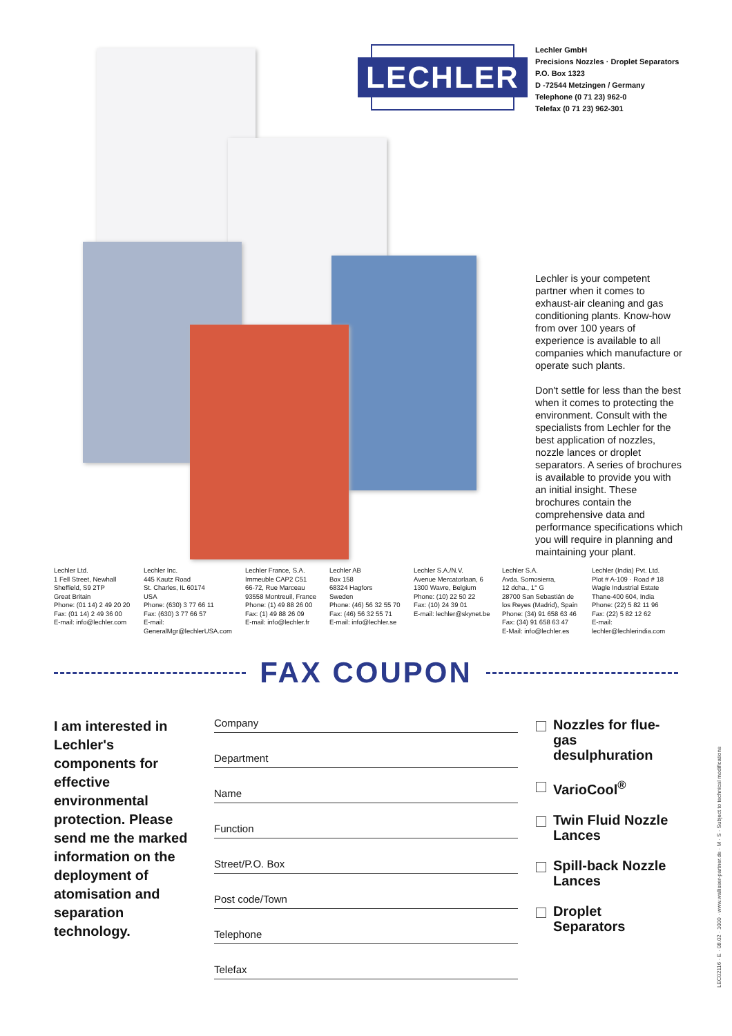LECHLER
Lechler GmbH
Precisions Nozzles · Droplet Separators
P.O. Box 1323
D -72544 Metzingen / Germany
Telephone (0 71 23) 962-0
Telefax (0 71 23) 962-301
Lechler is your competent partner when it comes to exhaust-air cleaning and gas conditioning plants. Know-how from over 100 years of experience is available to all companies which manufacture or operate such plants.
Don't settle for less than the best when it comes to protecting the environment. Consult with the specialists from Lechler for the best application of nozzles, nozzle lances or droplet separators. A series of brochures is available to provide you with an initial insight. These brochures contain the comprehensive data and performance specifications which you will require in planning and maintaining your plant.
Lechler Ltd.
1 Fell Street, Newhall
Sheffield, S9 2TP
Great Britain
Phone: (01 14) 2 49 20 20
Fax: (01 14) 2 49 36 00
E-mail: info@lechler.com
Lechler Inc.
445 Kautz Road
St. Charles, IL 60174
USA
Phone: (630) 3 77 66 11
Fax: (630) 3 77 66 57
E-mail:
GeneralMgr@lechlerUSA.com
Lechler France, S.A.
Immeuble CAP2 C51
66-72, Rue Marceau
93558 Montreuil, France
Phone: (1) 49 88 26 00
Fax: (1) 49 88 26 09
E-mail: info@lechler.fr
Lechler AB
Box 158
68324 Hagfors
Sweden
Phone: (46) 56 32 55 70
Fax: (46) 56 32 55 71
E-mail: info@lechler.se
Lechler S.A./N.V.
Avenue Mercatorlaan, 6
1300 Wavre, Belgium
Phone: (10) 22 50 22
Fax: (10) 24 39 01
E-mail: lechler@skynet.be
Lechler S.A.
Avda. Somosierra,
12 dcha., 1° G
28700 San Sebastián de
los Reyes (Madrid), Spain
Phone: (34) 91 658 63 46
Fax: (34) 91 658 63 47
E-Mail: info@lechler.es
Lechler (India) Pvt. Ltd.
Plot # A-109 · Road # 18
Wagle Industrial Estate
Thane-400 604, India
Phone: (22) 5 82 11 96
Fax: (22) 5 82 12 62
E-mail:
lechler@lechlerindia.com
FAX COUPON
I am interested in Lechler's components for effective environmental protection. Please send me the marked information on the deployment of atomisation and separation technology.
Company
Department
Name
Function
Street/P.O. Box
Post code/Town
Telephone
Telefax
Nozzles for flue-gas desulphuration
VarioCool<sup>®</sup>
Twin Fluid Nozzle Lances
Spill-back Nozzle Lances
Droplet Separators
LEC02116 · E · 08.02 · 1000 · www.wallisser-partner.de · M · S · Subject to technical modifications